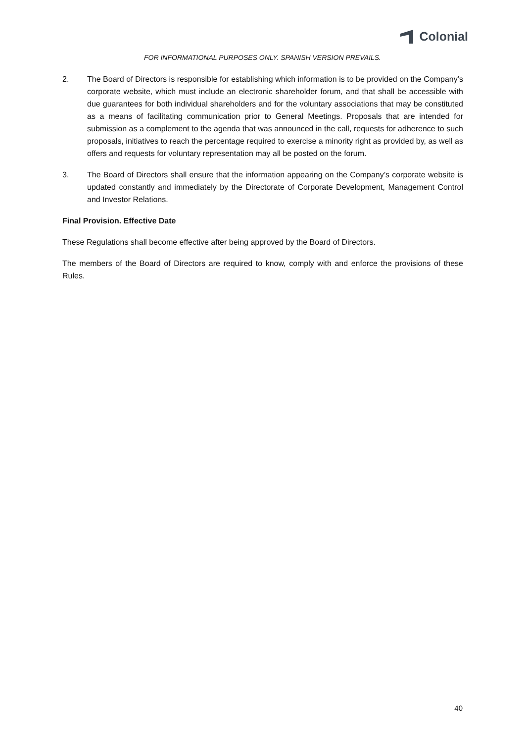Colonial
FOR INFORMATIONAL PURPOSES ONLY. SPANISH VERSION PREVAILS.
2. The Board of Directors is responsible for establishing which information is to be provided on the Company’s corporate website, which must include an electronic shareholder forum, and that shall be accessible with due guarantees for both individual shareholders and for the voluntary associations that may be constituted as a means of facilitating communication prior to General Meetings. Proposals that are intended for submission as a complement to the agenda that was announced in the call, requests for adherence to such proposals, initiatives to reach the percentage required to exercise a minority right as provided by, as well as offers and requests for voluntary representation may all be posted on the forum.
3. The Board of Directors shall ensure that the information appearing on the Company’s corporate website is updated constantly and immediately by the Directorate of Corporate Development, Management Control and Investor Relations.
Final Provision. Effective Date
These Regulations shall become effective after being approved by the Board of Directors.
The members of the Board of Directors are required to know, comply with and enforce the provisions of these Rules.
40